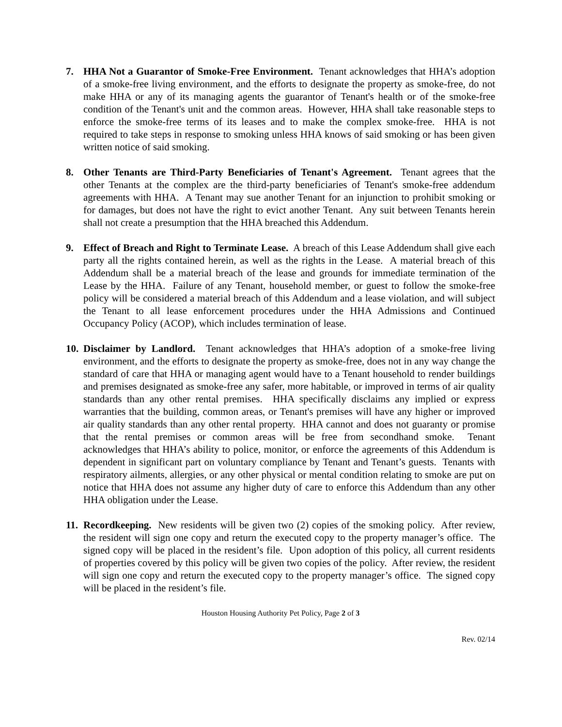7. HHA Not a Guarantor of Smoke-Free Environment. Tenant acknowledges that HHA’s adoption of a smoke-free living environment, and the efforts to designate the property as smoke-free, do not make HHA or any of its managing agents the guarantor of Tenant's health or of the smoke-free condition of the Tenant's unit and the common areas. However, HHA shall take reasonable steps to enforce the smoke-free terms of its leases and to make the complex smoke-free. HHA is not required to take steps in response to smoking unless HHA knows of said smoking or has been given written notice of said smoking.
8. Other Tenants are Third-Party Beneficiaries of Tenant's Agreement. Tenant agrees that the other Tenants at the complex are the third-party beneficiaries of Tenant's smoke-free addendum agreements with HHA. A Tenant may sue another Tenant for an injunction to prohibit smoking or for damages, but does not have the right to evict another Tenant. Any suit between Tenants herein shall not create a presumption that the HHA breached this Addendum.
9. Effect of Breach and Right to Terminate Lease. A breach of this Lease Addendum shall give each party all the rights contained herein, as well as the rights in the Lease. A material breach of this Addendum shall be a material breach of the lease and grounds for immediate termination of the Lease by the HHA. Failure of any Tenant, household member, or guest to follow the smoke-free policy will be considered a material breach of this Addendum and a lease violation, and will subject the Tenant to all lease enforcement procedures under the HHA Admissions and Continued Occupancy Policy (ACOP), which includes termination of lease.
10.
Disclaimer by Landlord. Tenant acknowledges that HHA’s adoption of a smoke-free living environment, and the efforts to designate the property as smoke-free, does not in any way change the standard of care that HHA or managing agent would have to a Tenant household to render buildings and premises designated as smoke-free any safer, more habitable, or improved in terms of air quality standards than any other rental premises. HHA specifically disclaims any implied or express warranties that the building, common areas, or Tenant's premises will have any higher or improved air quality standards than any other rental property. HHA cannot and does not guaranty or promise that the rental premises or common areas will be free from secondhand smoke. Tenant acknowledges that HHA’s ability to police, monitor, or enforce the agreements of this Addendum is dependent in significant part on voluntary compliance by Tenant and Tenant’s guests. Tenants with respiratory ailments, allergies, or any other physical or mental condition relating to smoke are put on notice that HHA does not assume any higher duty of care to enforce this Addendum than any other HHA obligation under the Lease.
11.
Recordkeeping. New residents will be given two (2) copies of the smoking policy. After review, the resident will sign one copy and return the executed copy to the property manager’s office. The signed copy will be placed in the resident’s file. Upon adoption of this policy, all current residents of properties covered by this policy will be given two copies of the policy. After review, the resident will sign one copy and return the executed copy to the property manager’s office. The signed copy will be placed in the resident’s file.
Houston Housing Authority Pet Policy, Page 2 of 3
Rev. 02/14